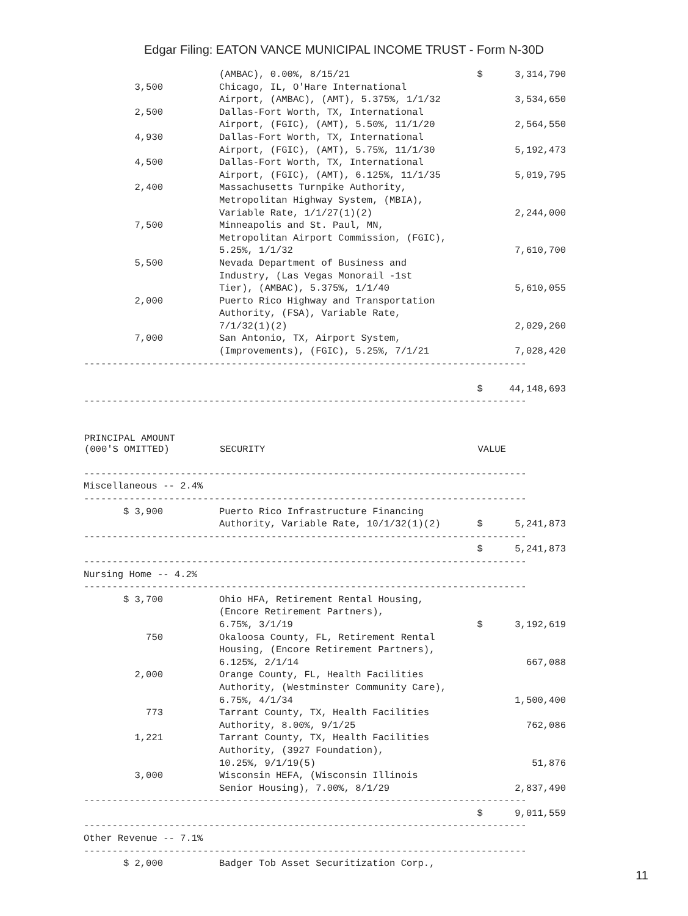Edgar Filing: EATON VANCE MUNICIPAL INCOME TRUST - Form N-30D
| | (AMBAC), 0.00%, 8/15/21 | $ | 3,314,790 |
| 3,500 | Chicago, IL, O'Hare International Airport, (AMBAC), (AMT), 5.375%, 1/1/32 | | 3,534,650 |
| 2,500 | Dallas-Fort Worth, TX, International Airport, (FGIC), (AMT), 5.50%, 11/1/20 | | 2,564,550 |
| 4,930 | Dallas-Fort Worth, TX, International Airport, (FGIC), (AMT), 5.75%, 11/1/30 | | 5,192,473 |
| 4,500 | Dallas-Fort Worth, TX, International Airport, (FGIC), (AMT), 6.125%, 11/1/35 | | 5,019,795 |
| 2,400 | Massachusetts Turnpike Authority, Metropolitan Highway System, (MBIA), Variable Rate, 1/1/27(1)(2) | | 2,244,000 |
| 7,500 | Minneapolis and St. Paul, MN, Metropolitan Airport Commission, (FGIC), 5.25%, 1/1/32 | | 7,610,700 |
| 5,500 | Nevada Department of Business and Industry, (Las Vegas Monorail -1st Tier), (AMBAC), 5.375%, 1/1/40 | | 5,610,055 |
| 2,000 | Puerto Rico Highway and Transportation Authority, (FSA), Variable Rate, 7/1/32(1)(2) | | 2,029,260 |
| 7,000 | San Antonio, TX, Airport System, (Improvements), (FGIC), 5.25%, 7/1/21 | | 7,028,420 |
| ------------------------------------------------------------------------------ | | | |
| | | $ | 44,148,693 |
| ------------------------------------------------------------------------------ | | | |
| PRINCIPAL AMOUNT (000'S OMITTED) | SECURITY | VALUE | |
| ------------------------------------------------------------------------------ | | | |
| Miscellaneous -- 2.4% | | | |
| ------------------------------------------------------------------------------ | | | |
| $ 3,900 | Puerto Rico Infrastructure Financing Authority, Variable Rate, 10/1/32(1)(2) | $ | 5,241,873 |
| ------------------------------------------------------------------------------ | | | |
| | | $ | 5,241,873 |
| ------------------------------------------------------------------------------ | | | |
| Nursing Home -- 4.2% | | | |
| ------------------------------------------------------------------------------ | | | |
| $ 3,700 | Ohio HFA, Retirement Rental Housing, (Encore Retirement Partners), 6.75%, 3/1/19 | $ | 3,192,619 |
| 750 | Okaloosa County, FL, Retirement Rental Housing, (Encore Retirement Partners), 6.125%, 2/1/14 | | 667,088 |
| 2,000 | Orange County, FL, Health Facilities Authority, (Westminster Community Care), 6.75%, 4/1/34 | | 1,500,400 |
| 773 | Tarrant County, TX, Health Facilities Authority, 8.00%, 9/1/25 | | 762,086 |
| 1,221 | Tarrant County, TX, Health Facilities Authority, (3927 Foundation), 10.25%, 9/1/19(5) | | 51,876 |
| 3,000 | Wisconsin HEFA, (Wisconsin Illinois Senior Housing), 7.00%, 8/1/29 | | 2,837,490 |
| ------------------------------------------------------------------------------ | | | |
| | | $ | 9,011,559 |
| ------------------------------------------------------------------------------ | | | |
| Other Revenue -- 7.1% | | | |
| ------------------------------------------------------------------------------ | | | |
| $ 2,000 | Badger Tob Asset Securitization Corp., | | |
11